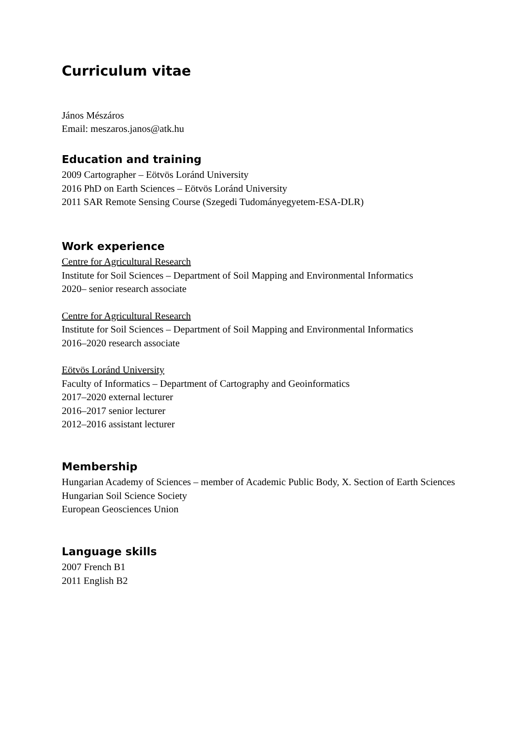Curriculum vitae
János Mészáros
Email: meszaros.janos@atk.hu
Education and training
2009 Cartographer – Eötvös Loránd University
2016 PhD on Earth Sciences – Eötvös Loránd University
2011 SAR Remote Sensing Course (Szegedi Tudományegyetem-ESA-DLR)
Work experience
Centre for Agricultural Research
Institute for Soil Sciences – Department of Soil Mapping and Environmental Informatics
2020– senior research associate
Centre for Agricultural Research
Institute for Soil Sciences – Department of Soil Mapping and Environmental Informatics
2016–2020 research associate
Eötvös Loránd University
Faculty of Informatics – Department of Cartography and Geoinformatics
2017–2020 external lecturer
2016–2017 senior lecturer
2012–2016 assistant lecturer
Membership
Hungarian Academy of Sciences – member of Academic Public Body, X. Section of Earth Sciences
Hungarian Soil Science Society
European Geosciences Union
Language skills
2007 French B1
2011 English B2